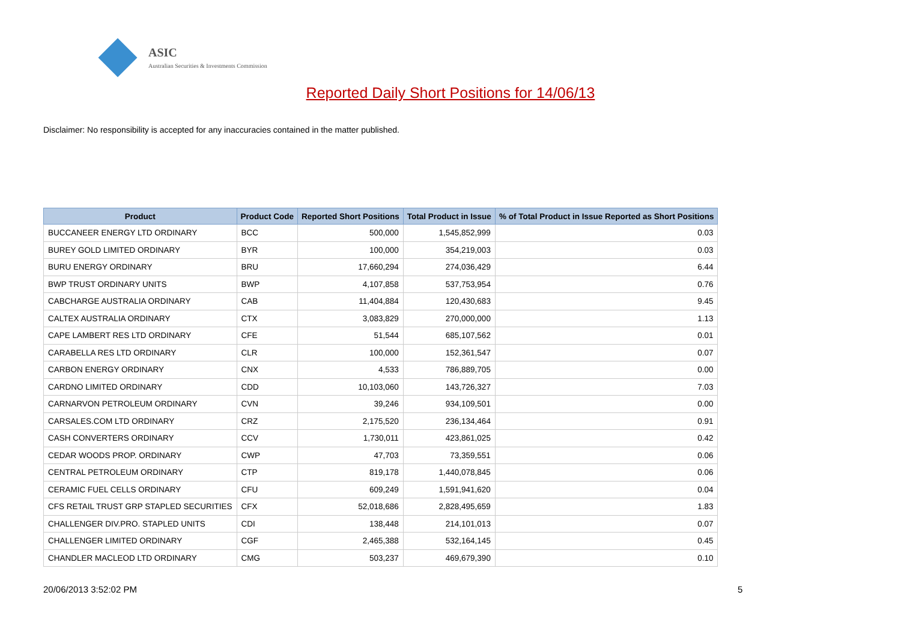ASIC
Australian Securities & Investments Commission
Reported Daily Short Positions for 14/06/13
Disclaimer: No responsibility is accepted for any inaccuracies contained in the matter published.
| Product | Product Code | Reported Short Positions | Total Product in Issue | % of Total Product in Issue Reported as Short Positions |
| --- | --- | --- | --- | --- |
| BUCCANEER ENERGY LTD ORDINARY | BCC | 500,000 | 1,545,852,999 | 0.03 |
| BUREY GOLD LIMITED ORDINARY | BYR | 100,000 | 354,219,003 | 0.03 |
| BURU ENERGY ORDINARY | BRU | 17,660,294 | 274,036,429 | 6.44 |
| BWP TRUST ORDINARY UNITS | BWP | 4,107,858 | 537,753,954 | 0.76 |
| CABCHARGE AUSTRALIA ORDINARY | CAB | 11,404,884 | 120,430,683 | 9.45 |
| CALTEX AUSTRALIA ORDINARY | CTX | 3,083,829 | 270,000,000 | 1.13 |
| CAPE LAMBERT RES LTD ORDINARY | CFE | 51,544 | 685,107,562 | 0.01 |
| CARABELLA RES LTD ORDINARY | CLR | 100,000 | 152,361,547 | 0.07 |
| CARBON ENERGY ORDINARY | CNX | 4,533 | 786,889,705 | 0.00 |
| CARDNO LIMITED ORDINARY | CDD | 10,103,060 | 143,726,327 | 7.03 |
| CARNARVON PETROLEUM ORDINARY | CVN | 39,246 | 934,109,501 | 0.00 |
| CARSALES.COM LTD ORDINARY | CRZ | 2,175,520 | 236,134,464 | 0.91 |
| CASH CONVERTERS ORDINARY | CCV | 1,730,011 | 423,861,025 | 0.42 |
| CEDAR WOODS PROP. ORDINARY | CWP | 47,703 | 73,359,551 | 0.06 |
| CENTRAL PETROLEUM ORDINARY | CTP | 819,178 | 1,440,078,845 | 0.06 |
| CERAMIC FUEL CELLS ORDINARY | CFU | 609,249 | 1,591,941,620 | 0.04 |
| CFS RETAIL TRUST GRP STAPLED SECURITIES | CFX | 52,018,686 | 2,828,495,659 | 1.83 |
| CHALLENGER DIV.PRO. STAPLED UNITS | CDI | 138,448 | 214,101,013 | 0.07 |
| CHALLENGER LIMITED ORDINARY | CGF | 2,465,388 | 532,164,145 | 0.45 |
| CHANDLER MACLEOD LTD ORDINARY | CMG | 503,237 | 469,679,390 | 0.10 |
20/06/2013 3:52:02 PM 5